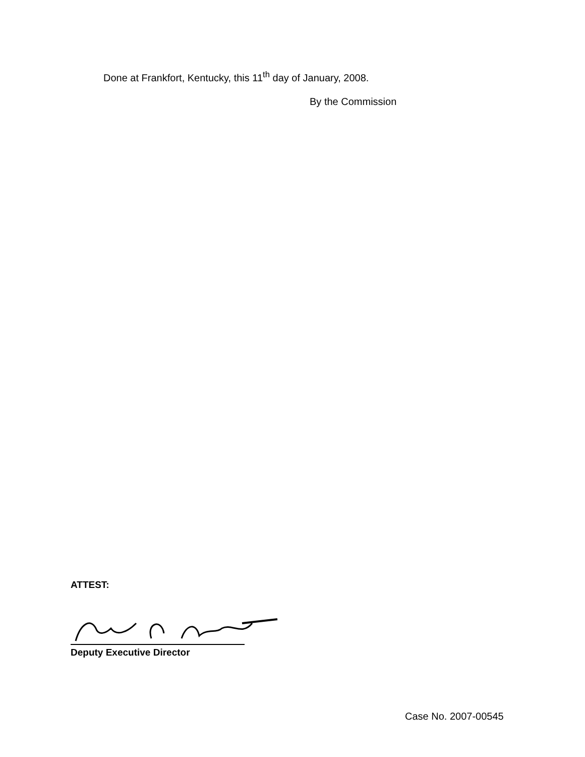Done at Frankfort, Kentucky, this 11<sup>th</sup> day of January, 2008.
By the Commission
ATTEST:
Deputy Executive Director
Case No. 2007-00545